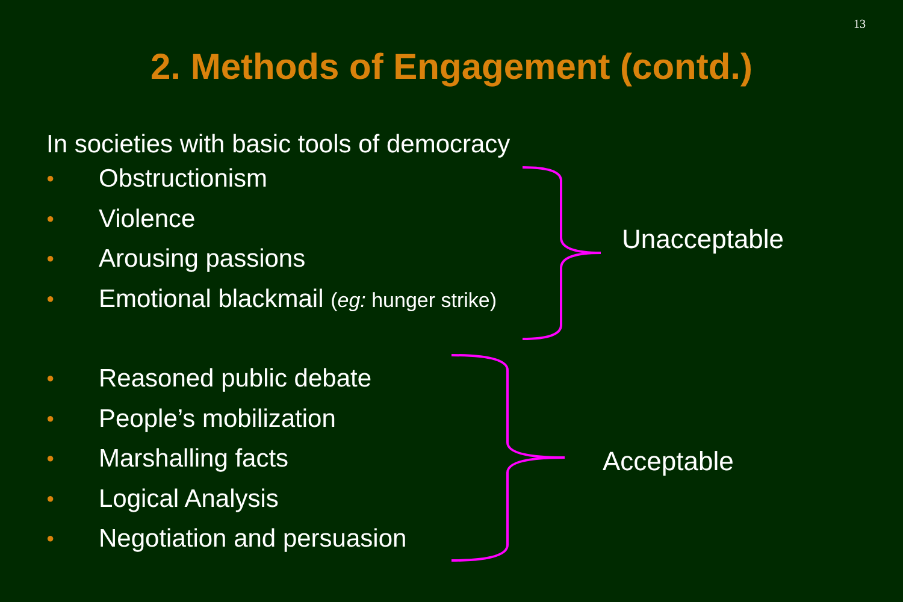13
2. Methods of Engagement (contd.)
In societies with basic tools of democracy
● Obstructionism
● Violence
● Arousing passions
● Emotional blackmail (eg: hunger strike)
● Reasoned public debate
● People’s mobilization
● Marshalling facts
● Logical Analysis
● Negotiation and persuasion
Unacceptable
Acceptable